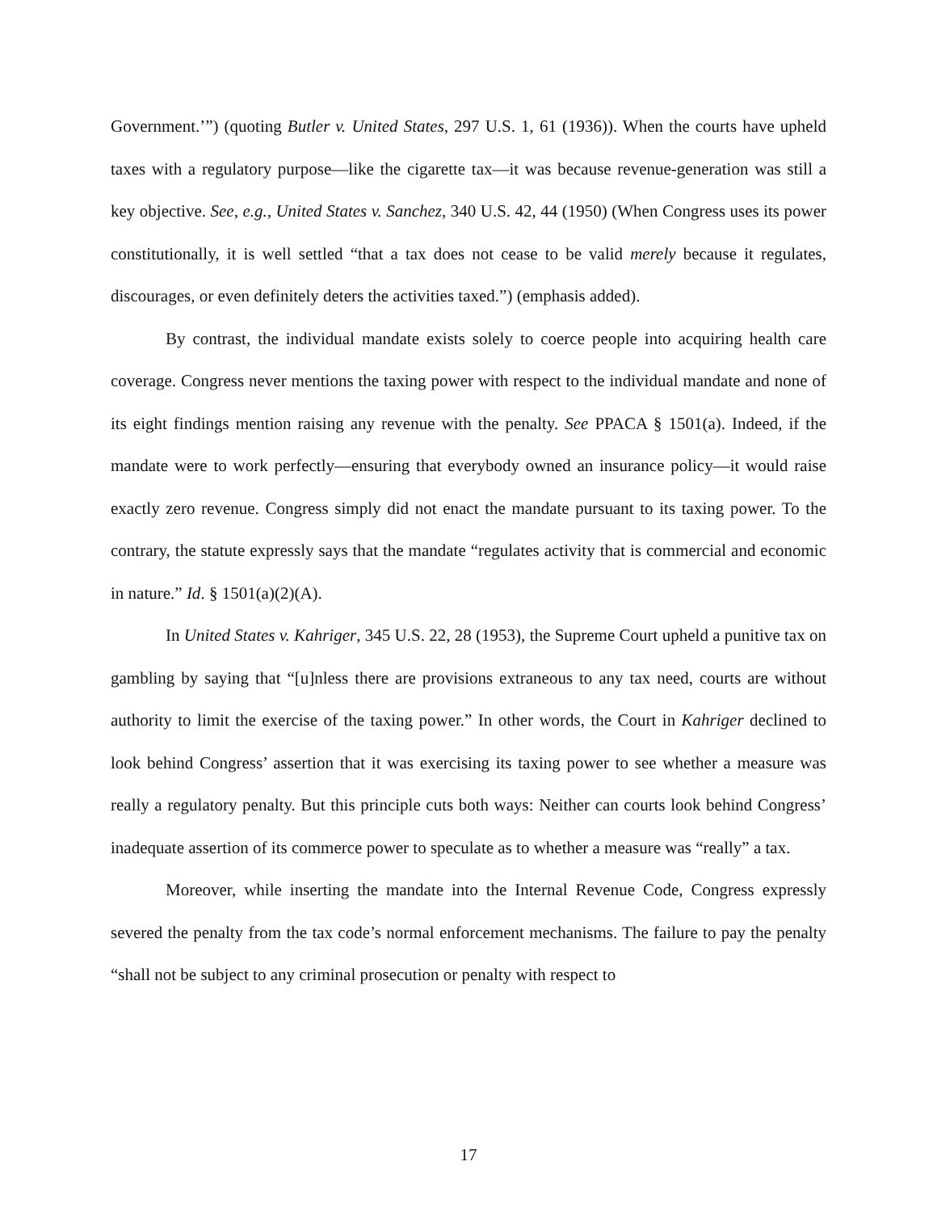Government.’”) (quoting Butler v. United States, 297 U.S. 1, 61 (1936)). When the courts have upheld taxes with a regulatory purpose—like the cigarette tax—it was because revenue-generation was still a key objective. See, e.g., United States v. Sanchez, 340 U.S. 42, 44 (1950) (When Congress uses its power constitutionally, it is well settled “that a tax does not cease to be valid merely because it regulates, discourages, or even definitely deters the activities taxed.”) (emphasis added).
By contrast, the individual mandate exists solely to coerce people into acquiring health care coverage. Congress never mentions the taxing power with respect to the individual mandate and none of its eight findings mention raising any revenue with the penalty. See PPACA § 1501(a). Indeed, if the mandate were to work perfectly—ensuring that everybody owned an insurance policy—it would raise exactly zero revenue. Congress simply did not enact the mandate pursuant to its taxing power. To the contrary, the statute expressly says that the mandate “regulates activity that is commercial and economic in nature.” Id. § 1501(a)(2)(A).
In United States v. Kahriger, 345 U.S. 22, 28 (1953), the Supreme Court upheld a punitive tax on gambling by saying that “[u]nless there are provisions extraneous to any tax need, courts are without authority to limit the exercise of the taxing power.” In other words, the Court in Kahriger declined to look behind Congress’ assertion that it was exercising its taxing power to see whether a measure was really a regulatory penalty. But this principle cuts both ways: Neither can courts look behind Congress’ inadequate assertion of its commerce power to speculate as to whether a measure was “really” a tax.
Moreover, while inserting the mandate into the Internal Revenue Code, Congress expressly severed the penalty from the tax code’s normal enforcement mechanisms. The failure to pay the penalty “shall not be subject to any criminal prosecution or penalty with respect to
17